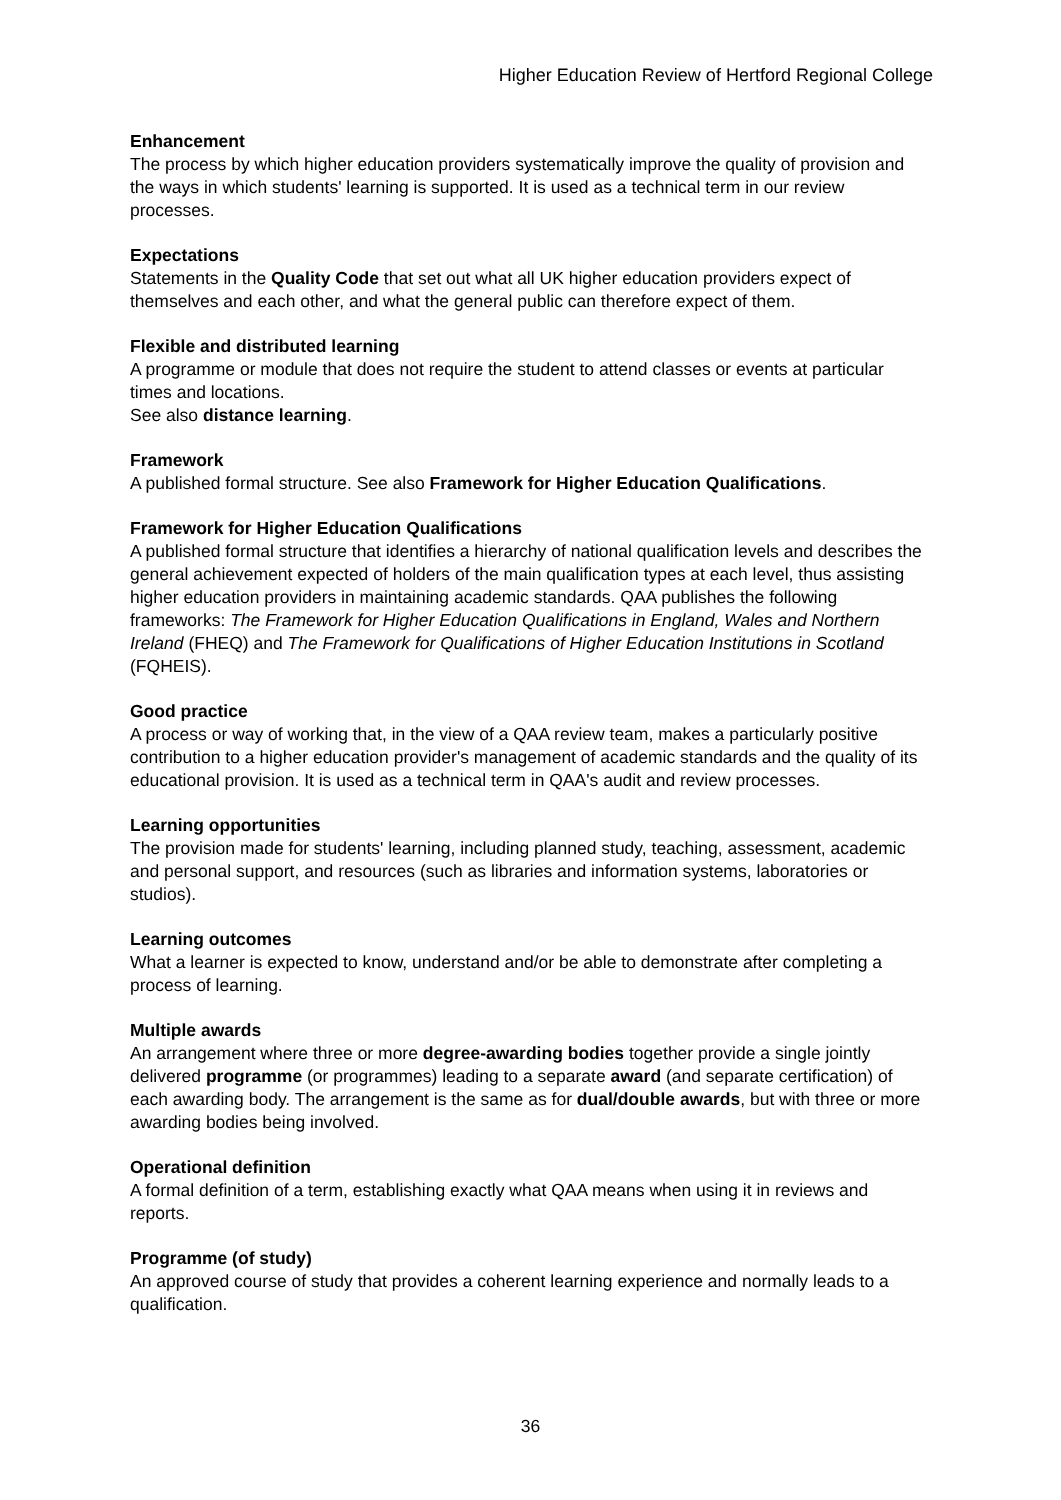Higher Education Review of Hertford Regional College
Enhancement
The process by which higher education providers systematically improve the quality of provision and the ways in which students' learning is supported. It is used as a technical term in our review processes.
Expectations
Statements in the Quality Code that set out what all UK higher education providers expect of themselves and each other, and what the general public can therefore expect of them.
Flexible and distributed learning
A programme or module that does not require the student to attend classes or events at particular times and locations.
See also distance learning.
Framework
A published formal structure. See also Framework for Higher Education Qualifications.
Framework for Higher Education Qualifications
A published formal structure that identifies a hierarchy of national qualification levels and describes the general achievement expected of holders of the main qualification types at each level, thus assisting higher education providers in maintaining academic standards. QAA publishes the following frameworks: The Framework for Higher Education Qualifications in England, Wales and Northern Ireland (FHEQ) and The Framework for Qualifications of Higher Education Institutions in Scotland (FQHEIS).
Good practice
A process or way of working that, in the view of a QAA review team, makes a particularly positive contribution to a higher education provider's management of academic standards and the quality of its educational provision. It is used as a technical term in QAA's audit and review processes.
Learning opportunities
The provision made for students' learning, including planned study, teaching, assessment, academic and personal support, and resources (such as libraries and information systems, laboratories or studios).
Learning outcomes
What a learner is expected to know, understand and/or be able to demonstrate after completing a process of learning.
Multiple awards
An arrangement where three or more degree-awarding bodies together provide a single jointly delivered programme (or programmes) leading to a separate award (and separate certification) of each awarding body. The arrangement is the same as for dual/double awards, but with three or more awarding bodies being involved.
Operational definition
A formal definition of a term, establishing exactly what QAA means when using it in reviews and reports.
Programme (of study)
An approved course of study that provides a coherent learning experience and normally leads to a qualification.
36